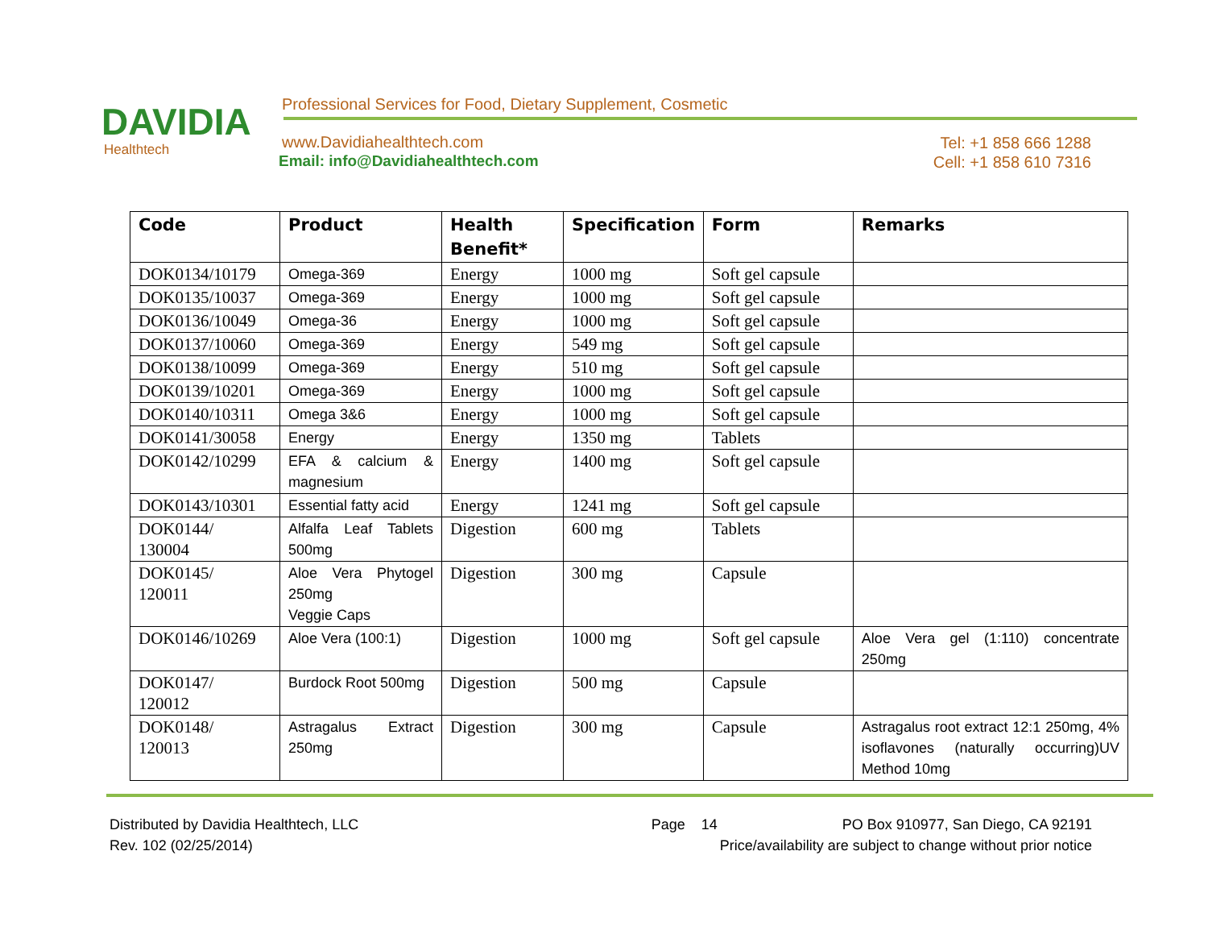DAVIDIA
Healthtech
Professional Services for Food, Dietary Supplement, Cosmetic
www.Davidiahealthtech.com
Email: info@Davidiahealthtech.com
Tel: +1 858 666 1288
Cell: +1 858 610 7316
| Code | Product | Health Benefit* | Specification | Form | Remarks |
| --- | --- | --- | --- | --- | --- |
| DOK0134/10179 | Omega-369 | Energy | 1000 mg | Soft gel capsule | |
| DOK0135/10037 | Omega-369 | Energy | 1000 mg | Soft gel capsule | |
| DOK0136/10049 | Omega-36 | Energy | 1000 mg | Soft gel capsule | |
| DOK0137/10060 | Omega-369 | Energy | 549 mg | Soft gel capsule | |
| DOK0138/10099 | Omega-369 | Energy | 510 mg | Soft gel capsule | |
| DOK0139/10201 | Omega-369 | Energy | 1000 mg | Soft gel capsule | |
| DOK0140/10311 | Omega 3&6 | Energy | 1000 mg | Soft gel capsule | |
| DOK0141/30058 | Energy | Energy | 1350 mg | Tablets | |
| DOK0142/10299 | EFA & calcium & magnesium | Energy | 1400 mg | Soft gel capsule | |
| DOK0143/10301 | Essential fatty acid | Energy | 1241 mg | Soft gel capsule | |
| DOK0144/ 130004 | Alfalfa Leaf Tablets 500mg | Digestion | 600 mg | Tablets | |
| DOK0145/ 120011 | Aloe Vera Phytogel 250mg Veggie Caps | Digestion | 300 mg | Capsule | |
| DOK0146/10269 | Aloe Vera (100:1) | Digestion | 1000 mg | Soft gel capsule | Aloe Vera gel (1:110) concentrate 250mg |
| DOK0147/ 120012 | Burdock Root 500mg | Digestion | 500 mg | Capsule | |
| DOK0148/ 120013 | Astragalus Extract 250mg | Digestion | 300 mg | Capsule | Astragalus root extract 12:1 250mg, 4% isoflavones (naturally occurring)UV Method 10mg |
Distributed by Davidia Healthtech, LLC
Rev. 102 (02/25/2014)
Page 14 PO Box 910977, San Diego, CA 92191
Price/availability are subject to change without prior notice